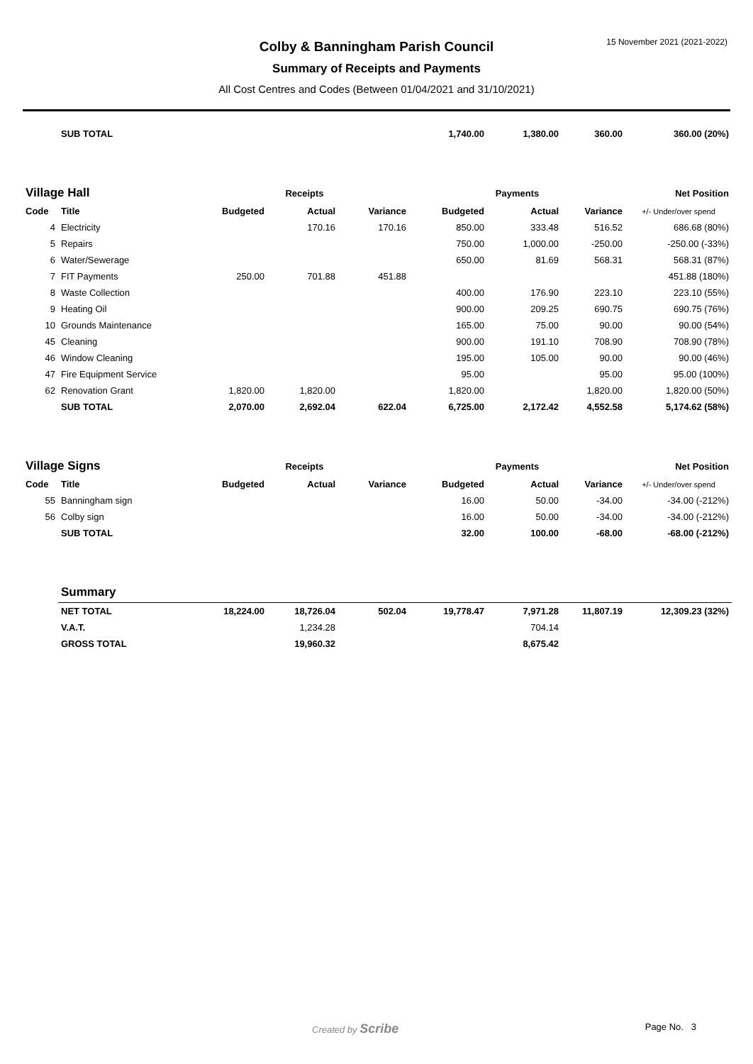15 November 2021 (2021-2022)
Colby & Banningham Parish Council
Summary of Receipts and Payments
All Cost Centres and Codes (Between 01/04/2021 and 31/10/2021)
| | SUB TOTAL | | | | 1,740.00 | 1,380.00 | 360.00 | 360.00 (20%) |
| Village Hall | | Receipts | | | Payments | | | Net Position |
| Code | Title | Budgeted | Actual | Variance | Budgeted | Actual | Variance | +/- Under/over spend |
| 4 | Electricity | | 170.16 | 170.16 | 850.00 | 333.48 | 516.52 | 686.68 (80%) |
| 5 | Repairs | | | | 750.00 | 1,000.00 | -250.00 | -250.00 (-33%) |
| 6 | Water/Sewerage | | | | 650.00 | 81.69 | 568.31 | 568.31 (87%) |
| 7 | FIT Payments | 250.00 | 701.88 | 451.88 | | | | 451.88 (180%) |
| 8 | Waste Collection | | | | 400.00 | 176.90 | 223.10 | 223.10 (55%) |
| 9 | Heating Oil | | | | 900.00 | 209.25 | 690.75 | 690.75 (76%) |
| 10 | Grounds Maintenance | | | | 165.00 | 75.00 | 90.00 | 90.00 (54%) |
| 45 | Cleaning | | | | 900.00 | 191.10 | 708.90 | 708.90 (78%) |
| 46 | Window Cleaning | | | | 195.00 | 105.00 | 90.00 | 90.00 (46%) |
| 47 | Fire Equipment Service | | | | 95.00 | | 95.00 | 95.00 (100%) |
| 62 | Renovation Grant | 1,820.00 | 1,820.00 | | 1,820.00 | | 1,820.00 | 1,820.00 (50%) |
| | SUB TOTAL | 2,070.00 | 2,692.04 | 622.04 | 6,725.00 | 2,172.42 | 4,552.58 | 5,174.62 (58%) |
| Village Signs | | Receipts | | | Payments | | | Net Position |
| Code | Title | Budgeted | Actual | Variance | Budgeted | Actual | Variance | +/- Under/over spend |
| 55 | Banningham sign | | | | 16.00 | 50.00 | -34.00 | -34.00 (-212%) |
| 56 | Colby sign | | | | 16.00 | 50.00 | -34.00 | -34.00 (-212%) |
| | SUB TOTAL | | | | 32.00 | 100.00 | -68.00 | -68.00 (-212%) |
| | Summary | | | | | | | |
| | NET TOTAL | 18,224.00 | 18,726.04 | 502.04 | 19,778.47 | 7,971.28 | 11,807.19 | 12,309.23 (32%) |
| | V.A.T. | | 1,234.28 | | | 704.14 | | |
| | GROSS TOTAL | | 19,960.32 | | | 8,675.42 | | |
Created by Scribe Page No. 3